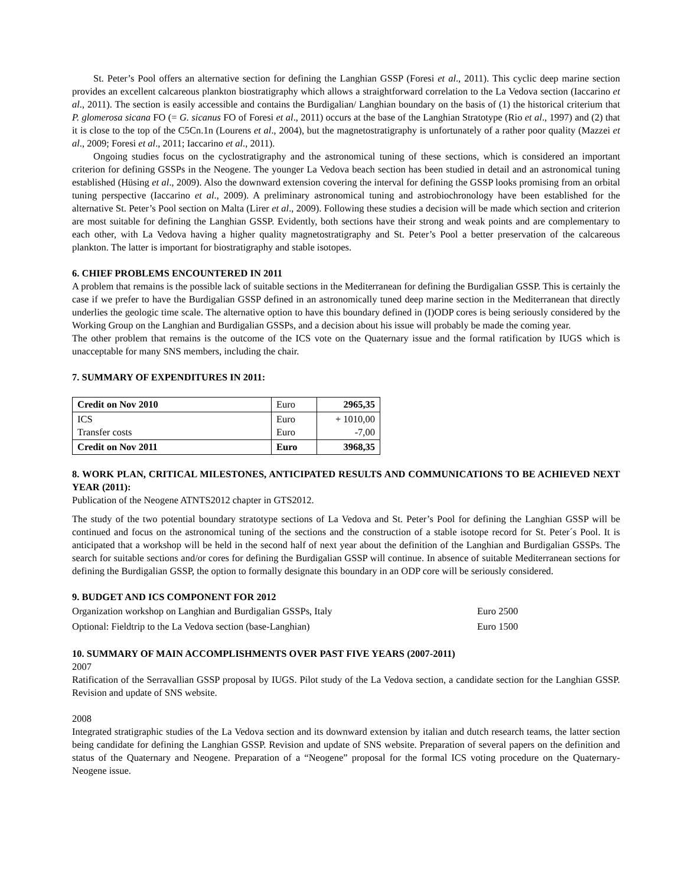St. Peter’s Pool offers an alternative section for defining the Langhian GSSP (Foresi et al., 2011). This cyclic deep marine section provides an excellent calcareous plankton biostratigraphy which allows a straightforward correlation to the La Vedova section (Iaccarino et al., 2011). The section is easily accessible and contains the Burdigalian/ Langhian boundary on the basis of (1) the historical criterium that P. glomerosa sicana FO (= G. sicanus FO of Foresi et al., 2011) occurs at the base of the Langhian Stratotype (Rio et al., 1997) and (2) that it is close to the top of the C5Cn.1n (Lourens et al., 2004), but the magnetostratigraphy is unfortunately of a rather poor quality (Mazzei et al., 2009; Foresi et al., 2011; Iaccarino et al., 2011).
Ongoing studies focus on the cyclostratigraphy and the astronomical tuning of these sections, which is considered an important criterion for defining GSSPs in the Neogene. The younger La Vedova beach section has been studied in detail and an astronomical tuning established (Hüsing et al., 2009). Also the downward extension covering the interval for defining the GSSP looks promising from an orbital tuning perspective (Iaccarino et al., 2009). A preliminary astronomical tuning and astrobiochronology have been established for the alternative St. Peter’s Pool section on Malta (Lirer et al., 2009). Following these studies a decision will be made which section and criterion are most suitable for defining the Langhian GSSP. Evidently, both sections have their strong and weak points and are complementary to each other, with La Vedova having a higher quality magnetostratigraphy and St. Peter’s Pool a better preservation of the calcareous plankton. The latter is important for biostratigraphy and stable isotopes.
6. CHIEF PROBLEMS ENCOUNTERED IN 2011
A problem that remains is the possible lack of suitable sections in the Mediterranean for defining the Burdigalian GSSP. This is certainly the case if we prefer to have the Burdigalian GSSP defined in an astronomically tuned deep marine section in the Mediterranean that directly underlies the geologic time scale. The alternative option to have this boundary defined in (I)ODP cores is being seriously considered by the Working Group on the Langhian and Burdigalian GSSPs, and a decision about his issue will probably be made the coming year.
The other problem that remains is the outcome of the ICS vote on the Quaternary issue and the formal ratification by IUGS which is unacceptable for many SNS members, including the chair.
7. SUMMARY OF EXPENDITURES IN 2011:
| Credit on Nov 2010 | Euro | 2965,35 |
| ICS Transfer costs | Euro Euro | + 1010,00 -7,00 |
| Credit on Nov 2011 | Euro | 3968,35 |
8. WORK PLAN, CRITICAL MILESTONES, ANTICIPATED RESULTS AND COMMUNICATIONS TO BE ACHIEVED NEXT YEAR (2011):
Publication of the Neogene ATNTS2012 chapter in GTS2012.
The study of the two potential boundary stratotype sections of La Vedova and St. Peter’s Pool for defining the Langhian GSSP will be continued and focus on the astronomical tuning of the sections and the construction of a stable isotope record for St. Peter´s Pool. It is anticipated that a workshop will be held in the second half of next year about the definition of the Langhian and Burdigalian GSSPs. The search for suitable sections and/or cores for defining the Burdigalian GSSP will continue. In absence of suitable Mediterranean sections for defining the Burdigalian GSSP, the option to formally designate this boundary in an ODP core will be seriously considered.
9. BUDGET AND ICS COMPONENT FOR 2012
| Organization workshop on Langhian and Burdigalian GSSPs, Italy | Euro 2500 |
| Optional: Fieldtrip to the La Vedova section (base-Langhian) | Euro 1500 |
10. SUMMARY OF MAIN ACCOMPLISHMENTS OVER PAST FIVE YEARS (2007-2011)
2007
Ratification of the Serravallian GSSP proposal by IUGS. Pilot study of the La Vedova section, a candidate section for the Langhian GSSP. Revision and update of SNS website.
2008
Integrated stratigraphic studies of the La Vedova section and its downward extension by italian and dutch research teams, the latter section being candidate for defining the Langhian GSSP. Revision and update of SNS website. Preparation of several papers on the definition and status of the Quaternary and Neogene. Preparation of a “Neogene” proposal for the formal ICS voting procedure on the Quaternary-Neogene issue.